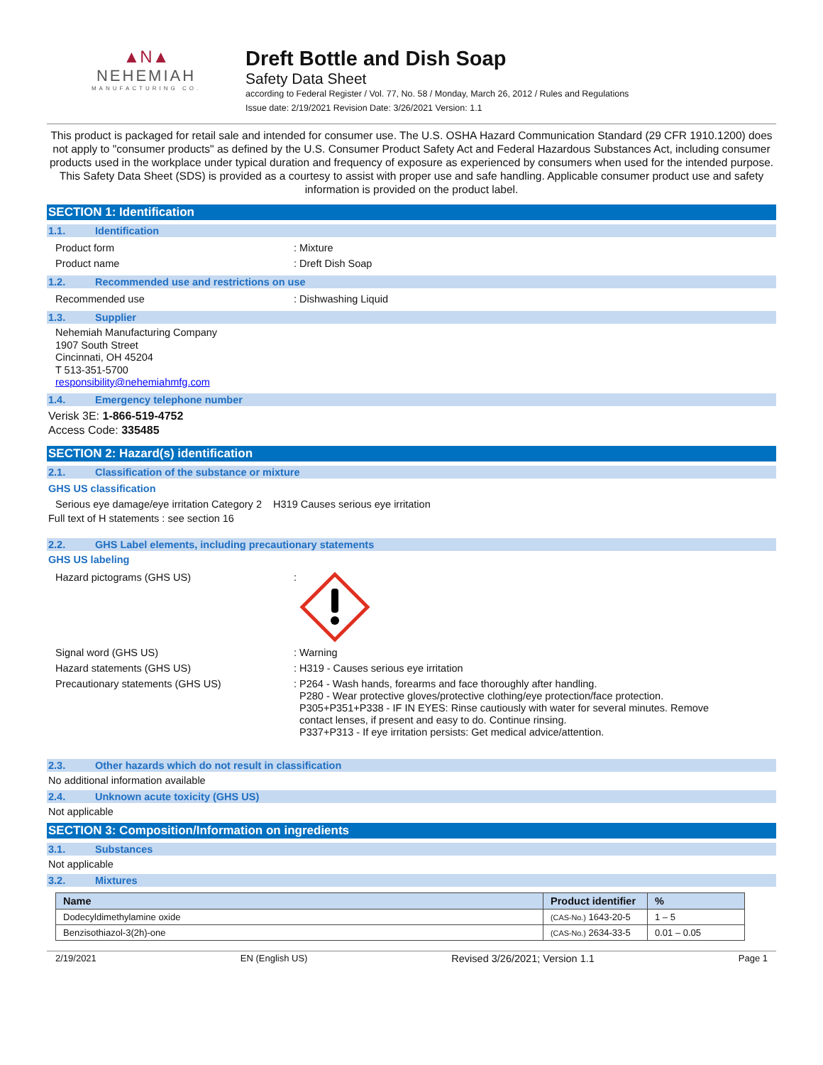▲N▲
NEHEMIAH
MANUFACTURING CO.
Dreft Bottle and Dish Soap
Safety Data Sheet
according to Federal Register / Vol. 77, No. 58 / Monday, March 26, 2012 / Rules and Regulations
Issue date: 2/19/2021 Revision Date: 3/26/2021 Version: 1.1
This product is packaged for retail sale and intended for consumer use. The U.S. OSHA Hazard Communication Standard (29 CFR 1910.1200) does not apply to "consumer products" as defined by the U.S. Consumer Product Safety Act and Federal Hazardous Substances Act, including consumer products used in the workplace under typical duration and frequency of exposure as experienced by consumers when used for the intended purpose. This Safety Data Sheet (SDS) is provided as a courtesy to assist with proper use and safe handling. Applicable consumer product use and safety information is provided on the product label.
SECTION 1: Identification
1.1. Identification
Product form : Mixture
Product name : Dreft Dish Soap
1.2. Recommended use and restrictions on use
Recommended use : Dishwashing Liquid
1.3. Supplier
Nehemiah Manufacturing Company
1907 South Street
Cincinnati, OH 45204
T 513-351-5700
responsibility@nehemiahmfg.com
1.4. Emergency telephone number
Verisk 3E: 1-866-519-4752
Access Code: 335485
SECTION 2: Hazard(s) identification
2.1. Classification of the substance or mixture
GHS US classification
Serious eye damage/eye irritation Category 2 H319 Causes serious eye irritation
Full text of H statements : see section 16
2.2. GHS Label elements, including precautionary statements
GHS US labeling
Hazard pictograms (GHS US) :
Signal word (GHS US) : Warning
Hazard statements (GHS US) : H319 - Causes serious eye irritation
Precautionary statements (GHS US)
: P264 - Wash hands, forearms and face thoroughly after handling.
P280 - Wear protective gloves/protective clothing/eye protection/face protection.
P305+P351+P338 - IF IN EYES: Rinse cautiously with water for several minutes. Remove
contact lenses, if present and easy to do. Continue rinsing.
P337+P313 - If eye irritation persists: Get medical advice/attention.
2.3. Other hazards which do not result in classification
No additional information available
2.4. Unknown acute toxicity (GHS US)
Not applicable
SECTION 3: Composition/Information on ingredients
3.1. Substances
Not applicable
3.2. Mixtures
| Name | Product identifier | % |
| --- | --- | --- |
| Dodecyldimethylamine oxide | (CAS-No.) 1643-20-5 | 1 – 5 |
| Benzisothiazol-3(2h)-one | (CAS-No.) 2634-33-5 | 0.01 – 0.05 |
2/19/2021 EN (English US) Revised 3/26/2021; Version 1.1 Page 1